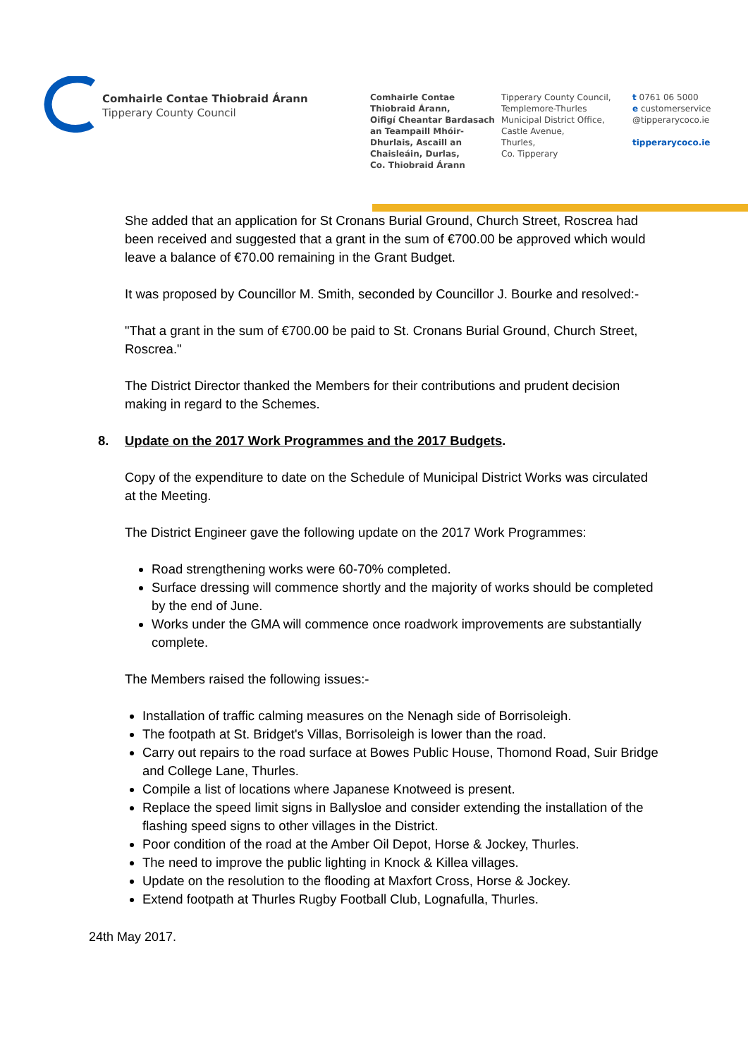Comhairle Contae Thiobraid Árann
Tipperary County Council
Comhairle Contae
Thiobraid Árann,
Oifigí Cheantar Bardasach
an Teampaill Mhóir-
Dhurlais, Ascaill an
Chaisleáin, Durlas,
Co. Thiobraid Árann
Tipperary County Council,
Templemore-Thurles
Municipal District Office,
Castle Avenue,
Thurles,
Co. Tipperary
t 0761 06 5000
e customerservice
@tipperarycoco.ie
tipperarycoco.ie
She added that an application for St Cronans Burial Ground, Church Street, Roscrea had been received and suggested that a grant in the sum of €700.00 be approved which would leave a balance of €70.00 remaining in the Grant Budget.
It was proposed by Councillor M. Smith, seconded by Councillor J. Bourke and resolved:-
"That a grant in the sum of €700.00 be paid to St. Cronans Burial Ground, Church Street, Roscrea."
The District Director thanked the Members for their contributions and prudent decision making in regard to the Schemes.
8. Update on the 2017 Work Programmes and the 2017 Budgets.
Copy of the expenditure to date on the Schedule of Municipal District Works was circulated at the Meeting.
The District Engineer gave the following update on the 2017 Work Programmes:
Road strengthening works were 60-70% completed.
Surface dressing will commence shortly and the majority of works should be completed by the end of June.
Works under the GMA will commence once roadwork improvements are substantially complete.
The Members raised the following issues:-
Installation of traffic calming measures on the Nenagh side of Borrisoleigh.
The footpath at St. Bridget's Villas, Borrisoleigh is lower than the road.
Carry out repairs to the road surface at Bowes Public House, Thomond Road, Suir Bridge and College Lane, Thurles.
Compile a list of locations where Japanese Knotweed is present.
Replace the speed limit signs in Ballysloe and consider extending the installation of the flashing speed signs to other villages in the District.
Poor condition of the road at the Amber Oil Depot, Horse & Jockey, Thurles.
The need to improve the public lighting in Knock & Killea villages.
Update on the resolution to the flooding at Maxfort Cross, Horse & Jockey.
Extend footpath at Thurles Rugby Football Club, Lognafulla, Thurles.
24th May 2017.